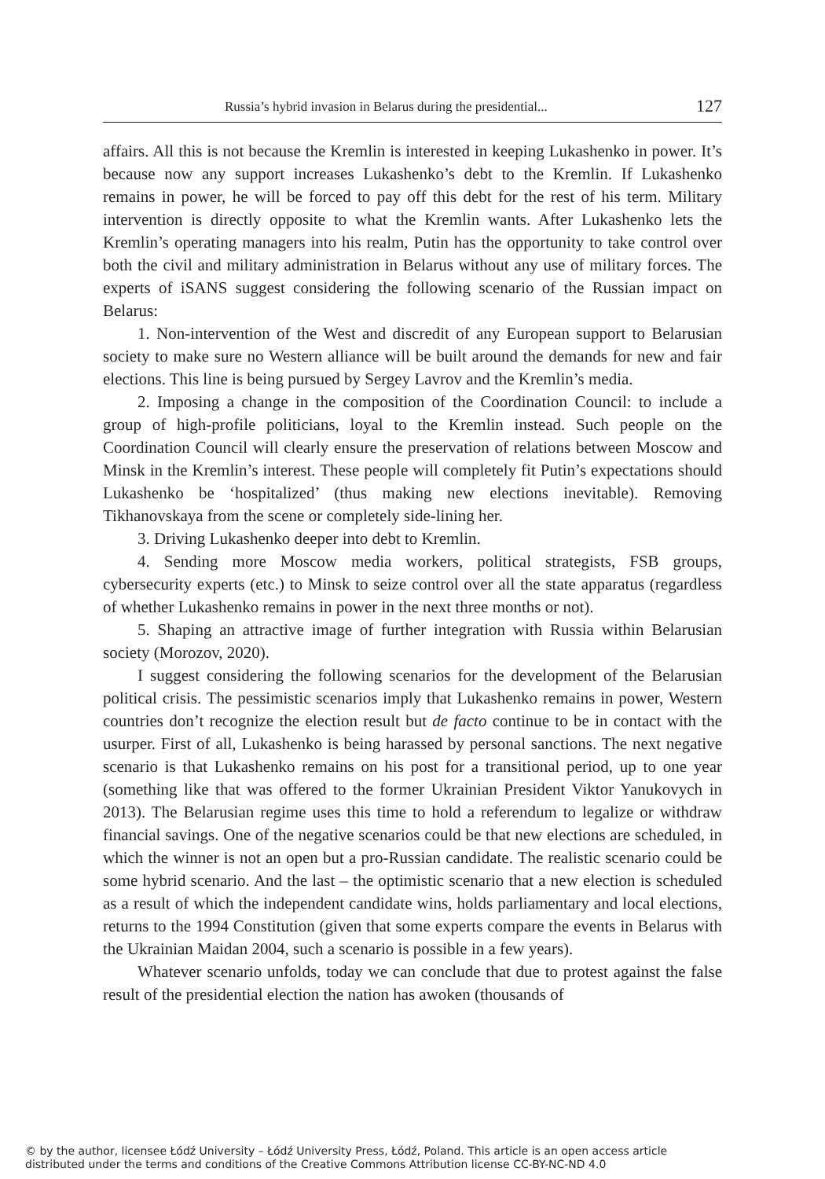Russia’s hybrid invasion in Belarus during the presidential... 127
affairs. All this is not because the Kremlin is interested in keeping Lukashenko in power. It’s because now any support increases Lukashenko’s debt to the Kremlin. If Lukashenko remains in power, he will be forced to pay off this debt for the rest of his term. Military intervention is directly opposite to what the Kremlin wants. After Lukashenko lets the Kremlin’s operating managers into his realm, Putin has the opportunity to take control over both the civil and military administration in Belarus without any use of military forces. The experts of iSANS suggest considering the following scenario of the Russian impact on Belarus:
1. Non-intervention of the West and discredit of any European support to Belarusian society to make sure no Western alliance will be built around the demands for new and fair elections. This line is being pursued by Sergey Lavrov and the Kremlin’s media.
2. Imposing a change in the composition of the Coordination Council: to include a group of high-profile politicians, loyal to the Kremlin instead. Such people on the Coordination Council will clearly ensure the preservation of relations between Moscow and Minsk in the Kremlin’s interest. These people will completely fit Putin’s expectations should Lukashenko be ‘hospitalized’ (thus making new elections inevitable). Removing Tikhanovskaya from the scene or completely side-lining her.
3. Driving Lukashenko deeper into debt to Kremlin.
4. Sending more Moscow media workers, political strategists, FSB groups, cybersecurity experts (etc.) to Minsk to seize control over all the state apparatus (regardless of whether Lukashenko remains in power in the next three months or not).
5. Shaping an attractive image of further integration with Russia within Belarusian society (Morozov, 2020).
I suggest considering the following scenarios for the development of the Belarusian political crisis. The pessimistic scenarios imply that Lukashenko remains in power, Western countries don’t recognize the election result but de facto continue to be in contact with the usurper. First of all, Lukashenko is being harassed by personal sanctions. The next negative scenario is that Lukashenko remains on his post for a transitional period, up to one year (something like that was offered to the former Ukrainian President Viktor Yanukovych in 2013). The Belarusian regime uses this time to hold a referendum to legalize or withdraw financial savings. One of the negative scenarios could be that new elections are scheduled, in which the winner is not an open but a pro-Russian candidate. The realistic scenario could be some hybrid scenario. And the last – the optimistic scenario that a new election is scheduled as a result of which the independent candidate wins, holds parliamentary and local elections, returns to the 1994 Constitution (given that some experts compare the events in Belarus with the Ukrainian Maidan 2004, such a scenario is possible in a few years).
Whatever scenario unfolds, today we can conclude that due to protest against the false result of the presidential election the nation has awoken (thousands of
© by the author, licensee Łódź University – Łódź University Press, Łódź, Poland. This article is an open access article
distributed under the terms and conditions of the Creative Commons Attribution license CC-BY-NC-ND 4.0